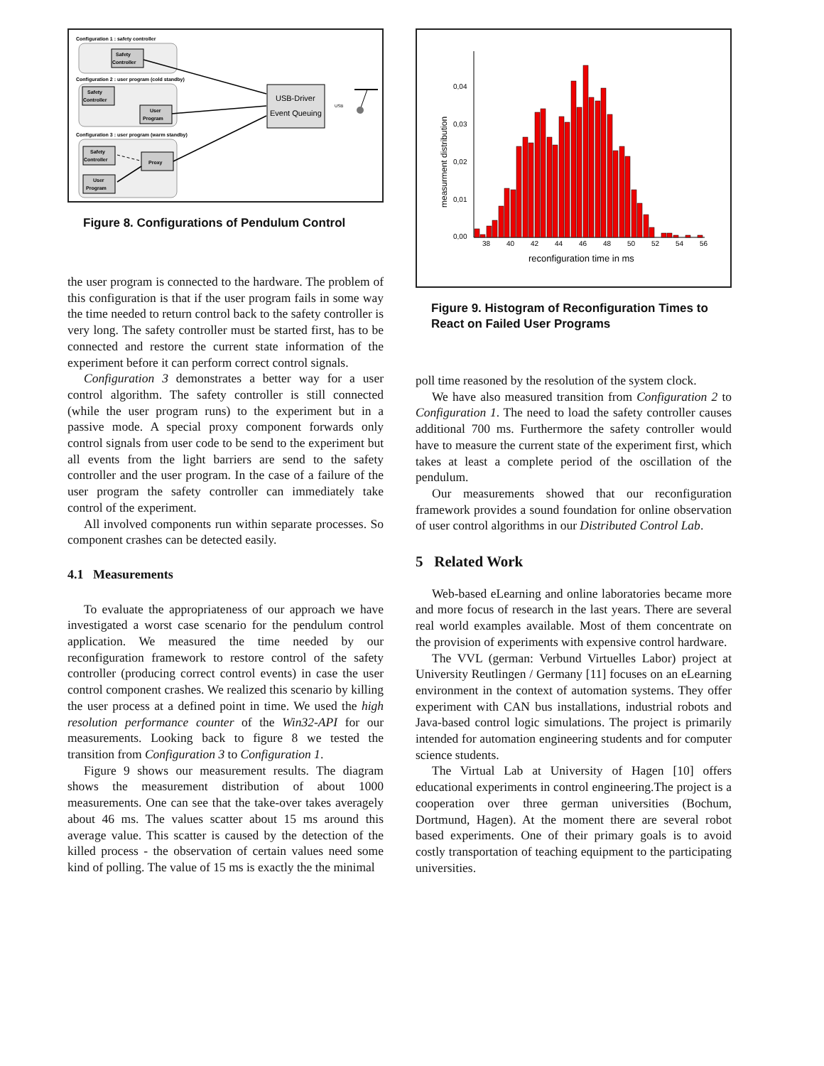Configuration 1 : safety controller
Safety
Controller
Configuration 2 : user program (cold standby)
Safety
Controller
User
Program
Configuration 3 : user program (warm standby)
Safety
Controller
Proxy
User
Program
USB-Driver
Event Queuing
USB
Figure 8. Configurations of Pendulum Control
the user program is connected to the hardware. The problem of this configuration is that if the user program fails in some way the time needed to return control back to the safety controller is very long. The safety controller must be started first, has to be connected and restore the current state information of the experiment before it can perform correct control signals.
Configuration 3 demonstrates a better way for a user control algorithm. The safety controller is still connected (while the user program runs) to the experiment but in a passive mode. A special proxy component forwards only control signals from user code to be send to the experiment but all events from the light barriers are send to the safety controller and the user program. In the case of a failure of the user program the safety controller can immediately take control of the experiment.
All involved components run within separate processes. So component crashes can be detected easily.
4.1 Measurements
To evaluate the appropriateness of our approach we have investigated a worst case scenario for the pendulum control application. We measured the time needed by our reconfiguration framework to restore control of the safety controller (producing correct control events) in case the user control component crashes. We realized this scenario by killing the user process at a defined point in time. We used the high resolution performance counter of the Win32-API for our measurements. Looking back to figure 8 we tested the transition from Configuration 3 to Configuration 1.
Figure 9 shows our measurement results. The diagram shows the measurement distribution of about 1000 measurements. One can see that the take-over takes averagely about 46 ms. The values scatter about 15 ms around this average value. This scatter is caused by the detection of the killed process - the observation of certain values need some kind of polling. The value of 15 ms is exactly the the minimal
0,04
0,03
0,02
0,01
0,00
measurment distribution
38
40
42
44
46
48
50
52
54
56
reconfiguration time in ms
Figure 9. Histogram of Reconfiguration Times to React on Failed User Programs
poll time reasoned by the resolution of the system clock.
We have also measured transition from Configuration 2 to Configuration 1. The need to load the safety controller causes additional 700 ms. Furthermore the safety controller would have to measure the current state of the experiment first, which takes at least a complete period of the oscillation of the pendulum.
Our measurements showed that our reconfiguration framework provides a sound foundation for online observation of user control algorithms in our Distributed Control Lab.
5 Related Work
Web-based eLearning and online laboratories became more and more focus of research in the last years. There are several real world examples available. Most of them concentrate on the provision of experiments with expensive control hardware.
The VVL (german: Verbund Virtuelles Labor) project at University Reutlingen / Germany [11] focuses on an eLearning environment in the context of automation systems. They offer experiment with CAN bus installations, industrial robots and Java-based control logic simulations. The project is primarily intended for automation engineering students and for computer science students.
The Virtual Lab at University of Hagen [10] offers educational experiments in control engineering.The project is a cooperation over three german universities (Bochum, Dortmund, Hagen). At the moment there are several robot based experiments. One of their primary goals is to avoid costly transportation of teaching equipment to the participating universities.